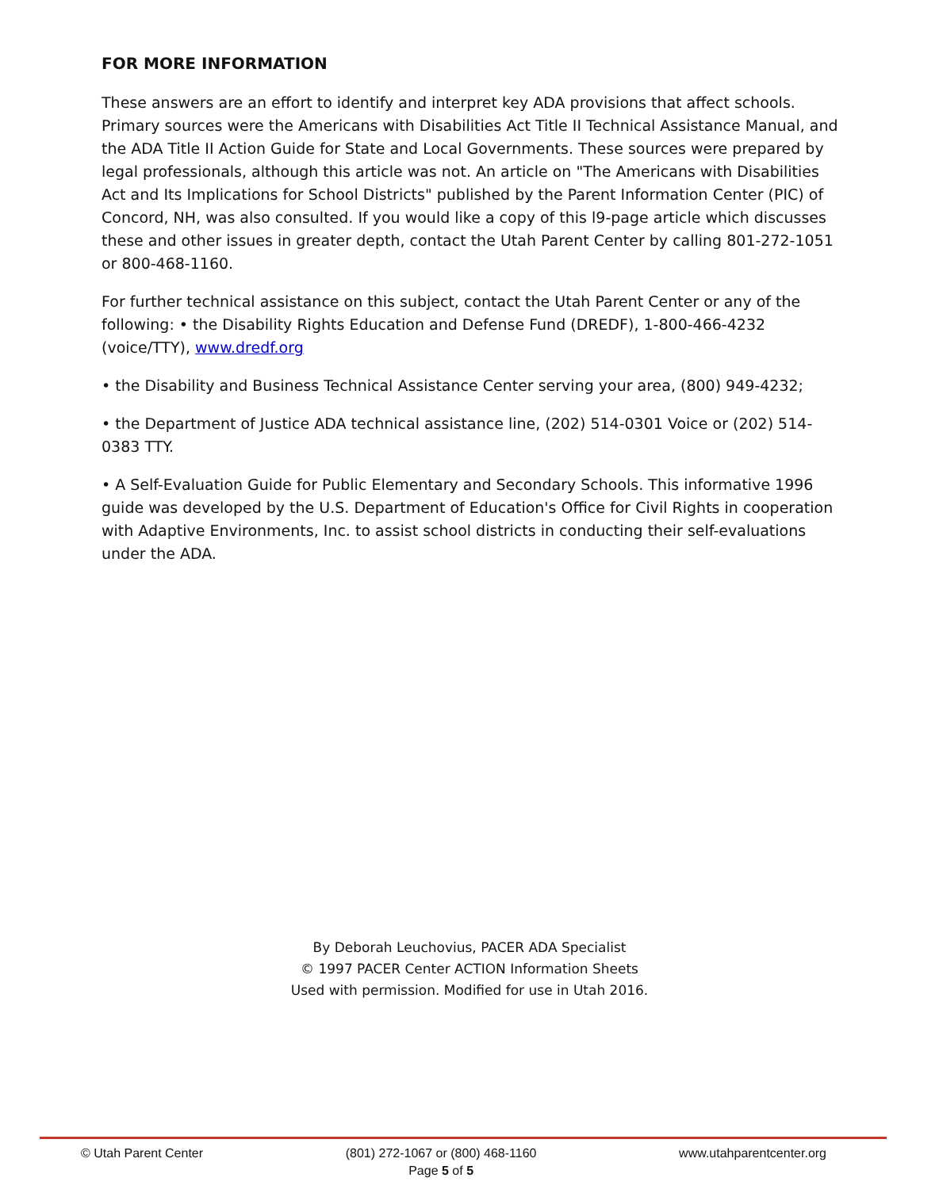FOR MORE INFORMATION
These answers are an effort to identify and interpret key ADA provisions that affect schools. Primary sources were the Americans with Disabilities Act Title II Technical Assistance Manual, and the ADA Title II Action Guide for State and Local Governments. These sources were prepared by legal professionals, although this article was not. An article on "The Americans with Disabilities Act and Its Implications for School Districts" published by the Parent Information Center (PIC) of Concord, NH, was also consulted. If you would like a copy of this l9-page article which discusses these and other issues in greater depth, contact the Utah Parent Center by calling 801-272-1051 or 800-468-1160.
For further technical assistance on this subject, contact the Utah Parent Center or any of the following: • the Disability Rights Education and Defense Fund (DREDF), 1-800-466-4232 (voice/TTY), www.dredf.org
• the Disability and Business Technical Assistance Center serving your area, (800) 949-4232;
• the Department of Justice ADA technical assistance line, (202) 514-0301 Voice or (202) 514-0383 TTY.
• A Self-Evaluation Guide for Public Elementary and Secondary Schools. This informative 1996 guide was developed by the U.S. Department of Education's Office for Civil Rights in cooperation with Adaptive Environments, Inc. to assist school districts in conducting their self-evaluations under the ADA.
By Deborah Leuchovius, PACER ADA Specialist
© 1997 PACER Center ACTION Information Sheets
Used with permission. Modified for use in Utah 2016.
© Utah Parent Center (801) 272-1067 or (800) 468-1160
Page 5 of 5
www.utahparentcenter.org